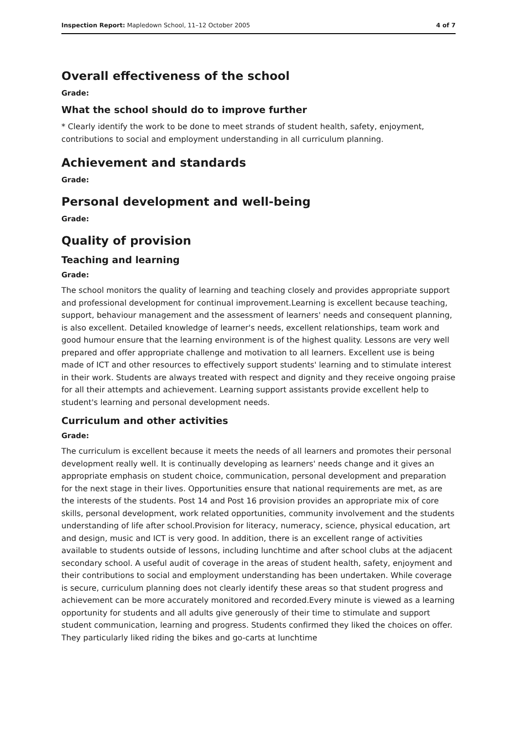Inspection Report: Mapledown School, 11–12 October 2005 4 of 7
Overall effectiveness of the school
Grade:
What the school should do to improve further
* Clearly identify the work to be done to meet strands of student health, safety, enjoyment, contributions to social and employment understanding in all curriculum planning.
Achievement and standards
Grade:
Personal development and well-being
Grade:
Quality of provision
Teaching and learning
Grade:
The school monitors the quality of learning and teaching closely and provides appropriate support and professional development for continual improvement.Learning is excellent because teaching, support, behaviour management and the assessment of learners' needs and consequent planning, is also excellent. Detailed knowledge of learner's needs, excellent relationships, team work and good humour ensure that the learning environment is of the highest quality. Lessons are very well prepared and offer appropriate challenge and motivation to all learners. Excellent use is being made of ICT and other resources to effectively support students' learning and to stimulate interest in their work. Students are always treated with respect and dignity and they receive ongoing praise for all their attempts and achievement. Learning support assistants provide excellent help to student's learning and personal development needs.
Curriculum and other activities
Grade:
The curriculum is excellent because it meets the needs of all learners and promotes their personal development really well. It is continually developing as learners' needs change and it gives an appropriate emphasis on student choice, communication, personal development and preparation for the next stage in their lives. Opportunities ensure that national requirements are met, as are the interests of the students. Post 14 and Post 16 provision provides an appropriate mix of core skills, personal development, work related opportunities, community involvement and the students understanding of life after school.Provision for literacy, numeracy, science, physical education, art and design, music and ICT is very good. In addition, there is an excellent range of activities available to students outside of lessons, including lunchtime and after school clubs at the adjacent secondary school. A useful audit of coverage in the areas of student health, safety, enjoyment and their contributions to social and employment understanding has been undertaken. While coverage is secure, curriculum planning does not clearly identify these areas so that student progress and achievement can be more accurately monitored and recorded.Every minute is viewed as a learning opportunity for students and all adults give generously of their time to stimulate and support student communication, learning and progress. Students confirmed they liked the choices on offer. They particularly liked riding the bikes and go-carts at lunchtime